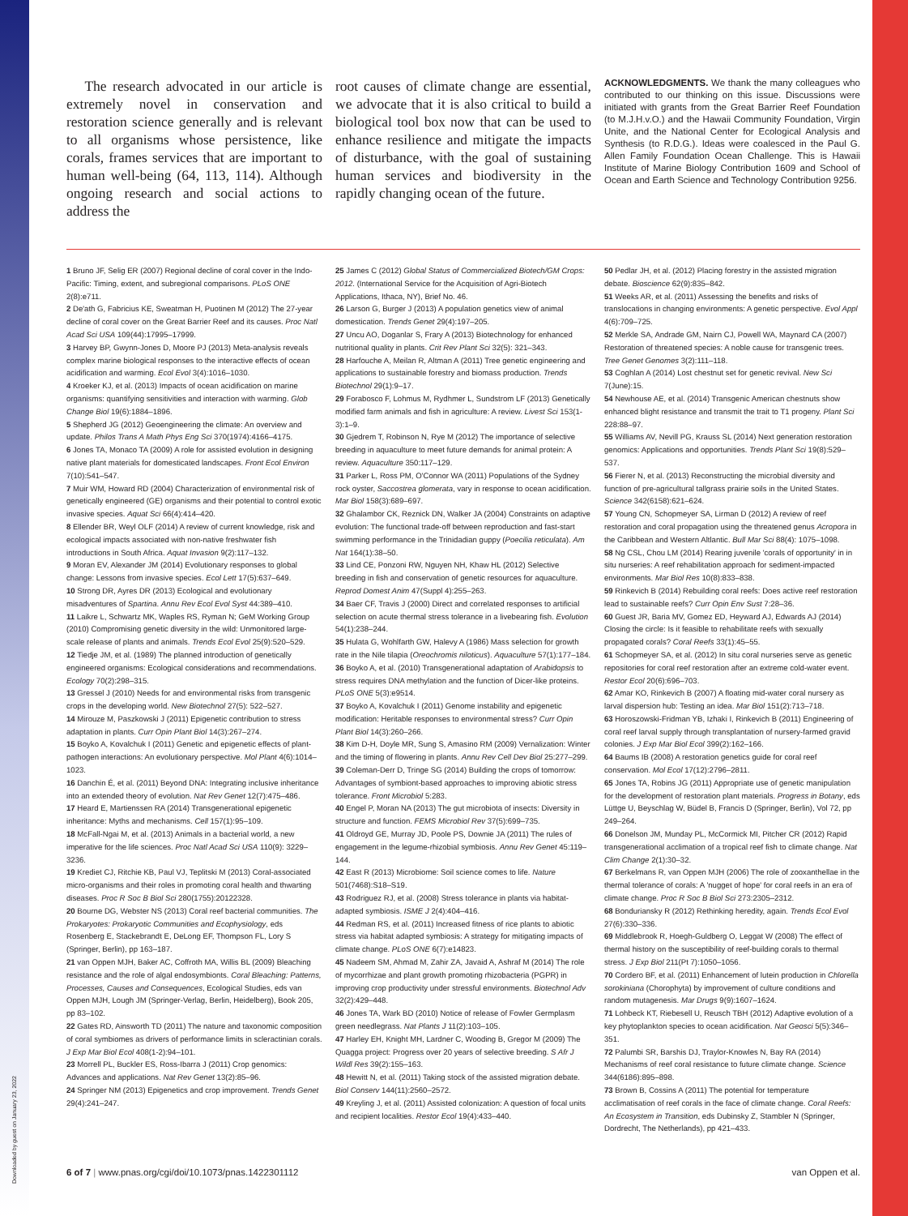Downloaded by guest on January 23, 2022
The research advocated in our article is extremely novel in conservation and restoration science generally and is relevant to all organisms whose persistence, like corals, frames services that are important to human well-being (64, 113, 114). Although ongoing research and social actions to address the
root causes of climate change are essential, we advocate that it is also critical to build a biological tool box now that can be used to enhance resilience and mitigate the impacts of disturbance, with the goal of sustaining human services and biodiversity in the rapidly changing ocean of the future.
ACKNOWLEDGMENTS. We thank the many colleagues who contributed to our thinking on this issue. Discussions were initiated with grants from the Great Barrier Reef Foundation (to M.J.H.v.O.) and the Hawaii Community Foundation, Virgin Unite, and the National Center for Ecological Analysis and Synthesis (to R.D.G.). Ideas were coalesced in the Paul G. Allen Family Foundation Ocean Challenge. This is Hawaii Institute of Marine Biology Contribution 1609 and School of Ocean and Earth Science and Technology Contribution 9256.
1 Bruno JF, Selig ER (2007) Regional decline of coral cover in the Indo-Pacific: Timing, extent, and subregional comparisons. PLoS ONE 2(8):e711.
2 De'ath G, Fabricius KE, Sweatman H, Puotinen M (2012) The 27-year decline of coral cover on the Great Barrier Reef and its causes. Proc Natl Acad Sci USA 109(44):17995–17999.
3 Harvey BP, Gwynn-Jones D, Moore PJ (2013) Meta-analysis reveals complex marine biological responses to the interactive effects of ocean acidification and warming. Ecol Evol 3(4):1016–1030.
4 Kroeker KJ, et al. (2013) Impacts of ocean acidification on marine organisms: quantifying sensitivities and interaction with warming. Glob Change Biol 19(6):1884–1896.
5 Shepherd JG (2012) Geoengineering the climate: An overview and update. Philos Trans A Math Phys Eng Sci 370(1974):4166–4175.
6 Jones TA, Monaco TA (2009) A role for assisted evolution in designing native plant materials for domesticated landscapes. Front Ecol Environ 7(10):541–547.
7 Muir WM, Howard RD (2004) Characterization of environmental risk of genetically engineered (GE) organisms and their potential to control exotic invasive species. Aquat Sci 66(4):414–420.
8 Ellender BR, Weyl OLF (2014) A review of current knowledge, risk and ecological impacts associated with non-native freshwater fish introductions in South Africa. Aquat Invasion 9(2):117–132.
9 Moran EV, Alexander JM (2014) Evolutionary responses to global change: Lessons from invasive species. Ecol Lett 17(5):637–649.
10 Strong DR, Ayres DR (2013) Ecological and evolutionary misadventures of Spartina. Annu Rev Ecol Evol Syst 44:389–410.
11 Laikre L, Schwartz MK, Waples RS, Ryman N; GeM Working Group (2010) Compromising genetic diversity in the wild: Unmonitored large-scale release of plants and animals. Trends Ecol Evol 25(9):520–529.
12 Tiedje JM, et al. (1989) The planned introduction of genetically engineered organisms: Ecological considerations and recommendations. Ecology 70(2):298–315.
13 Gressel J (2010) Needs for and environmental risks from transgenic crops in the developing world. New Biotechnol 27(5): 522–527.
14 Mirouze M, Paszkowski J (2011) Epigenetic contribution to stress adaptation in plants. Curr Opin Plant Biol 14(3):267–274.
15 Boyko A, Kovalchuk I (2011) Genetic and epigenetic effects of plant-pathogen interactions: An evolutionary perspective. Mol Plant 4(6):1014–1023.
16 Danchin É, et al. (2011) Beyond DNA: Integrating inclusive inheritance into an extended theory of evolution. Nat Rev Genet 12(7):475–486.
17 Heard E, Martienssen RA (2014) Transgenerational epigenetic inheritance: Myths and mechanisms. Cell 157(1):95–109.
18 McFall-Ngai M, et al. (2013) Animals in a bacterial world, a new imperative for the life sciences. Proc Natl Acad Sci USA 110(9): 3229–3236.
19 Krediet CJ, Ritchie KB, Paul VJ, Teplitski M (2013) Coral-associated micro-organisms and their roles in promoting coral health and thwarting diseases. Proc R Soc B Biol Sci 280(1755):20122328.
20 Bourne DG, Webster NS (2013) Coral reef bacterial communities. The Prokaryotes: Prokaryotic Communities and Ecophysiology, eds Rosenberg E, Stackebrandt E, DeLong EF, Thompson FL, Lory S (Springer, Berlin), pp 163–187.
21 van Oppen MJH, Baker AC, Coffroth MA, Willis BL (2009) Bleaching resistance and the role of algal endosymbionts. Coral Bleaching: Patterns, Processes, Causes and Consequences, Ecological Studies, eds van Oppen MJH, Lough JM (Springer-Verlag, Berlin, Heidelberg), Book 205, pp 83–102.
22 Gates RD, Ainsworth TD (2011) The nature and taxonomic composition of coral symbiomes as drivers of performance limits in scleractinian corals. J Exp Mar Biol Ecol 408(1-2):94–101.
23 Morrell PL, Buckler ES, Ross-Ibarra J (2011) Crop genomics: Advances and applications. Nat Rev Genet 13(2):85–96.
24 Springer NM (2013) Epigenetics and crop improvement. Trends Genet 29(4):241–247.
25 James C (2012) Global Status of Commercialized Biotech/GM Crops: 2012. (International Service for the Acquisition of Agri-Biotech Applications, Ithaca, NY), Brief No. 46.
26 Larson G, Burger J (2013) A population genetics view of animal domestication. Trends Genet 29(4):197–205.
27 Uncu AO, Doganlar S, Frary A (2013) Biotechnology for enhanced nutritional quality in plants. Crit Rev Plant Sci 32(5): 321–343.
28 Harfouche A, Meilan R, Altman A (2011) Tree genetic engineering and applications to sustainable forestry and biomass production. Trends Biotechnol 29(1):9–17.
29 Forabosco F, Lohmus M, Rydhmer L, Sundstrom LF (2013) Genetically modified farm animals and fish in agriculture: A review. Livest Sci 153(1-3):1–9.
30 Gjedrem T, Robinson N, Rye M (2012) The importance of selective breeding in aquaculture to meet future demands for animal protein: A review. Aquaculture 350:117–129.
31 Parker L, Ross PM, O'Connor WA (2011) Populations of the Sydney rock oyster, Saccostrea glomerata, vary in response to ocean acidification. Mar Biol 158(3):689–697.
32 Ghalambor CK, Reznick DN, Walker JA (2004) Constraints on adaptive evolution: The functional trade-off between reproduction and fast-start swimming performance in the Trinidadian guppy (Poecilia reticulata). Am Nat 164(1):38–50.
33 Lind CE, Ponzoni RW, Nguyen NH, Khaw HL (2012) Selective breeding in fish and conservation of genetic resources for aquaculture. Reprod Domest Anim 47(Suppl 4):255–263.
34 Baer CF, Travis J (2000) Direct and correlated responses to artificial selection on acute thermal stress tolerance in a livebearing fish. Evolution 54(1):238–244.
35 Hulata G, Wohlfarth GW, Halevy A (1986) Mass selection for growth rate in the Nile tilapia (Oreochromis niloticus). Aquaculture 57(1):177–184.
36 Boyko A, et al. (2010) Transgenerational adaptation of Arabidopsis to stress requires DNA methylation and the function of Dicer-like proteins. PLoS ONE 5(3):e9514.
37 Boyko A, Kovalchuk I (2011) Genome instability and epigenetic modification: Heritable responses to environmental stress? Curr Opin Plant Biol 14(3):260–266.
38 Kim D-H, Doyle MR, Sung S, Amasino RM (2009) Vernalization: Winter and the timing of flowering in plants. Annu Rev Cell Dev Biol 25:277–299.
39 Coleman-Derr D, Tringe SG (2014) Building the crops of tomorrow: Advantages of symbiont-based approaches to improving abiotic stress tolerance. Front Microbiol 5:283.
40 Engel P, Moran NA (2013) The gut microbiota of insects: Diversity in structure and function. FEMS Microbiol Rev 37(5):699–735.
41 Oldroyd GE, Murray JD, Poole PS, Downie JA (2011) The rules of engagement in the legume-rhizobial symbiosis. Annu Rev Genet 45:119–144.
42 East R (2013) Microbiome: Soil science comes to life. Nature 501(7468):S18–S19.
43 Rodriguez RJ, et al. (2008) Stress tolerance in plants via habitat-adapted symbiosis. ISME J 2(4):404–416.
44 Redman RS, et al. (2011) Increased fitness of rice plants to abiotic stress via habitat adapted symbiosis: A strategy for mitigating impacts of climate change. PLoS ONE 6(7):e14823.
45 Nadeem SM, Ahmad M, Zahir ZA, Javaid A, Ashraf M (2014) The role of mycorrhizae and plant growth promoting rhizobacteria (PGPR) in improving crop productivity under stressful environments. Biotechnol Adv 32(2):429–448.
46 Jones TA, Wark BD (2010) Notice of release of Fowler Germplasm green needlegrass. Nat Plants J 11(2):103–105.
47 Harley EH, Knight MH, Lardner C, Wooding B, Gregor M (2009) The Quagga project: Progress over 20 years of selective breeding. S Afr J Wildl Res 39(2):155–163.
48 Hewitt N, et al. (2011) Taking stock of the assisted migration debate. Biol Conserv 144(11):2560–2572.
49 Kreyling J, et al. (2011) Assisted colonization: A question of focal units and recipient localities. Restor Ecol 19(4):433–440.
50 Pedlar JH, et al. (2012) Placing forestry in the assisted migration debate. Bioscience 62(9):835–842.
51 Weeks AR, et al. (2011) Assessing the benefits and risks of translocations in changing environments: A genetic perspective. Evol Appl 4(6):709–725.
52 Merkle SA, Andrade GM, Nairn CJ, Powell WA, Maynard CA (2007) Restoration of threatened species: A noble cause for transgenic trees. Tree Genet Genomes 3(2):111–118.
53 Coghlan A (2014) Lost chestnut set for genetic revival. New Sci 7(June):15.
54 Newhouse AE, et al. (2014) Transgenic American chestnuts show enhanced blight resistance and transmit the trait to T1 progeny. Plant Sci 228:88–97.
55 Williams AV, Nevill PG, Krauss SL (2014) Next generation restoration genomics: Applications and opportunities. Trends Plant Sci 19(8):529–537.
56 Fierer N, et al. (2013) Reconstructing the microbial diversity and function of pre-agricultural tallgrass prairie soils in the United States. Science 342(6158):621–624.
57 Young CN, Schopmeyer SA, Lirman D (2012) A review of reef restoration and coral propagation using the threatened genus Acropora in the Caribbean and Western Altlantic. Bull Mar Sci 88(4): 1075–1098.
58 Ng CSL, Chou LM (2014) Rearing juvenile 'corals of opportunity' in in situ nurseries: A reef rehabilitation approach for sediment-impacted environments. Mar Biol Res 10(8):833–838.
59 Rinkevich B (2014) Rebuilding coral reefs: Does active reef restoration lead to sustainable reefs? Curr Opin Env Sust 7:28–36.
60 Guest JR, Baria MV, Gomez ED, Heyward AJ, Edwards AJ (2014) Closing the circle: Is it feasible to rehabilitate reefs with sexually propagated corals? Coral Reefs 33(1):45–55.
61 Schopmeyer SA, et al. (2012) In situ coral nurseries serve as genetic repositories for coral reef restoration after an extreme cold-water event. Restor Ecol 20(6):696–703.
62 Amar KO, Rinkevich B (2007) A floating mid-water coral nursery as larval dispersion hub: Testing an idea. Mar Biol 151(2):713–718.
63 Horoszowski-Fridman YB, Izhaki I, Rinkevich B (2011) Engineering of coral reef larval supply through transplantation of nursery-farmed gravid colonies. J Exp Mar Biol Ecol 399(2):162–166.
64 Baums IB (2008) A restoration genetics guide for coral reef conservation. Mol Ecol 17(12):2796–2811.
65 Jones TA, Robins JG (2011) Appropriate use of genetic manipulation for the development of restoration plant materials. Progress in Botany, eds Lüttge U, Beyschlag W, Büdel B, Francis D (Springer, Berlin), Vol 72, pp 249–264.
66 Donelson JM, Munday PL, McCormick MI, Pitcher CR (2012) Rapid transgenerational acclimation of a tropical reef fish to climate change. Nat Clim Change 2(1):30–32.
67 Berkelmans R, van Oppen MJH (2006) The role of zooxanthellae in the thermal tolerance of corals: A 'nugget of hope' for coral reefs in an era of climate change. Proc R Soc B Biol Sci 273:2305–2312.
68 Bonduriansky R (2012) Rethinking heredity, again. Trends Ecol Evol 27(6):330–336.
69 Middlebrook R, Hoegh-Guldberg O, Leggat W (2008) The effect of thermal history on the susceptibility of reef-building corals to thermal stress. J Exp Biol 211(Pt 7):1050–1056.
70 Cordero BF, et al. (2011) Enhancement of lutein production in Chlorella sorokiniana (Chorophyta) by improvement of culture conditions and random mutagenesis. Mar Drugs 9(9):1607–1624.
71 Lohbeck KT, Riebesell U, Reusch TBH (2012) Adaptive evolution of a key phytoplankton species to ocean acidification. Nat Geosci 5(5):346–351.
72 Palumbi SR, Barshis DJ, Traylor-Knowles N, Bay RA (2014) Mechanisms of reef coral resistance to future climate change. Science 344(6186):895–898.
73 Brown B, Cossins A (2011) The potential for temperature acclimatisation of reef corals in the face of climate change. Coral Reefs: An Ecosystem in Transition, eds Dubinsky Z, Stambler N (Springer, Dordrecht, The Netherlands), pp 421–433.
6 of 7 | www.pnas.org/cgi/doi/10.1073/pnas.1422301112 van Oppen et al.